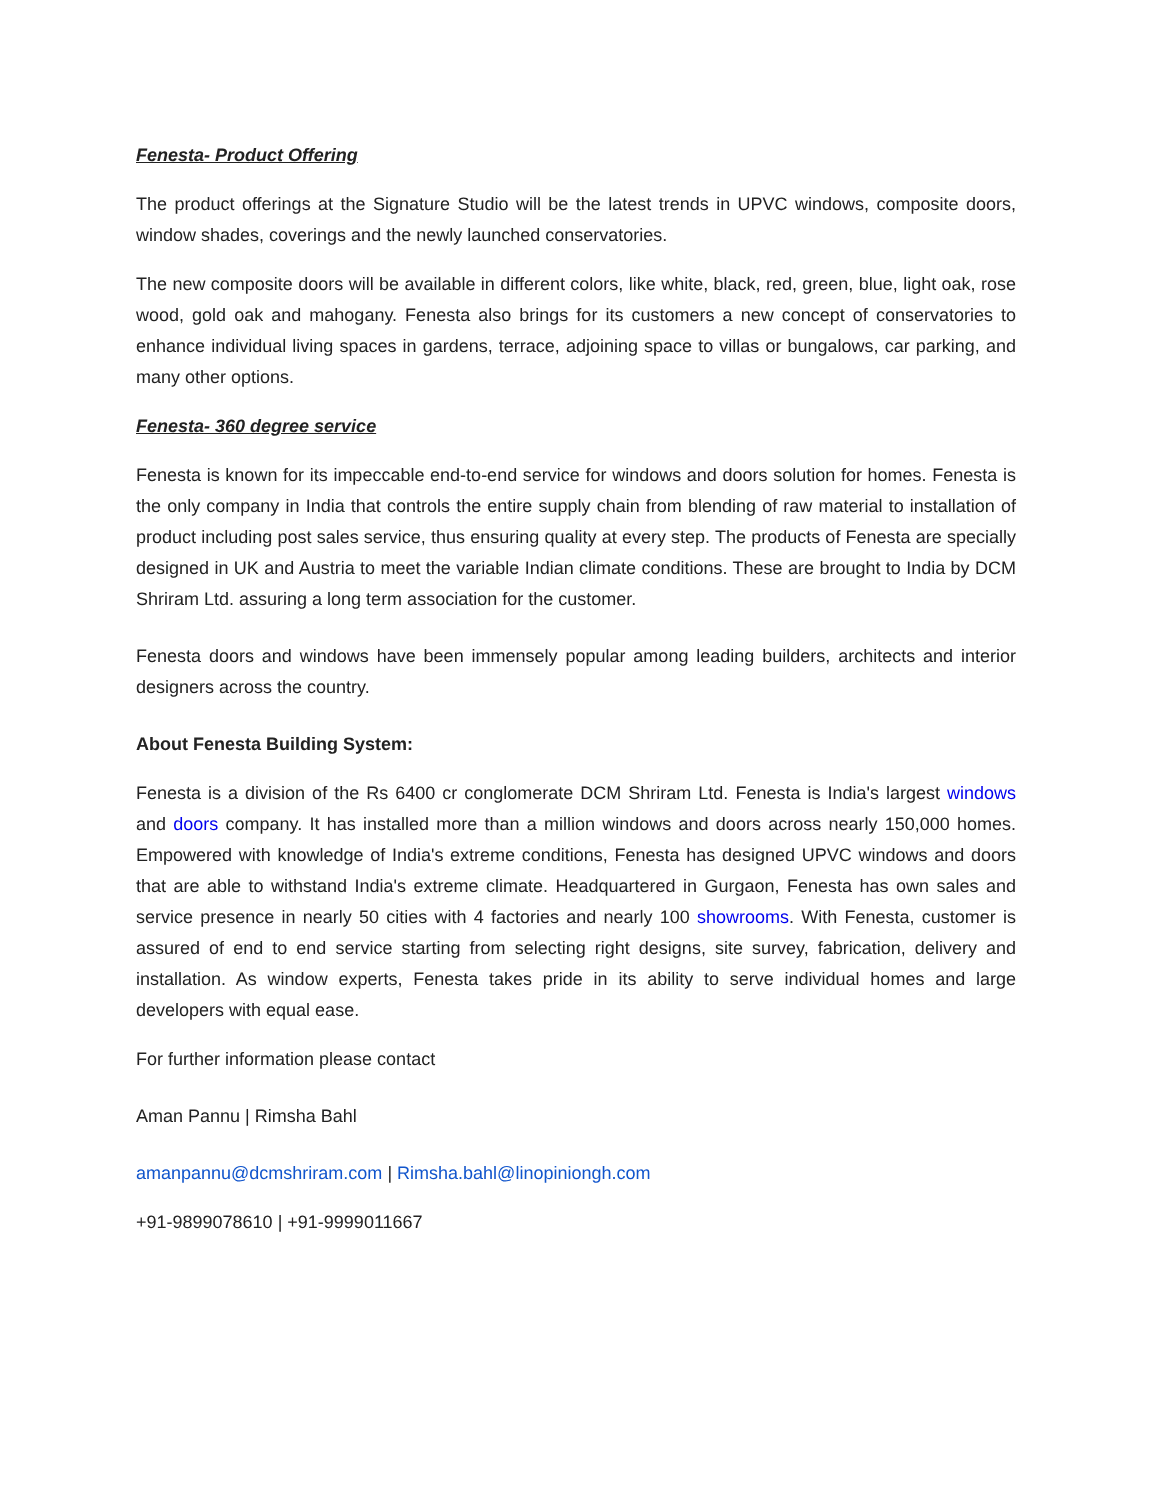Fenesta- Product Offering
The product offerings at the Signature Studio will be the latest trends in UPVC windows, composite doors, window shades, coverings and the newly launched conservatories.
The new composite doors will be available in different colors, like white, black, red, green, blue, light oak, rose wood, gold oak and mahogany. Fenesta also brings for its customers a new concept of conservatories to enhance individual living spaces in gardens, terrace, adjoining space to villas or bungalows, car parking, and many other options.
Fenesta- 360 degree service
Fenesta is known for its impeccable end-to-end service for windows and doors solution for homes. Fenesta is the only company in India that controls the entire supply chain from blending of raw material to installation of product including post sales service, thus ensuring quality at every step. The products of Fenesta are specially designed in UK and Austria to meet the variable Indian climate conditions. These are brought to India by DCM Shriram Ltd. assuring a long term association for the customer.
Fenesta doors and windows have been immensely popular among leading builders, architects and interior designers across the country.
About Fenesta Building System:
Fenesta is a division of the Rs 6400 cr conglomerate DCM Shriram Ltd. Fenesta is India's largest windows and doors company. It has installed more than a million windows and doors across nearly 150,000 homes. Empowered with knowledge of India's extreme conditions, Fenesta has designed UPVC windows and doors that are able to withstand India's extreme climate. Headquartered in Gurgaon, Fenesta has own sales and service presence in nearly 50 cities with 4 factories and nearly 100 showrooms. With Fenesta, customer is assured of end to end service starting from selecting right designs, site survey, fabrication, delivery and installation. As window experts, Fenesta takes pride in its ability to serve individual homes and large developers with equal ease.
For further information please contact
Aman Pannu | Rimsha Bahl
amanpannu@dcmshriram.com | Rimsha.bahl@linopiniongh.com
+91-9899078610 | +91-9999011667